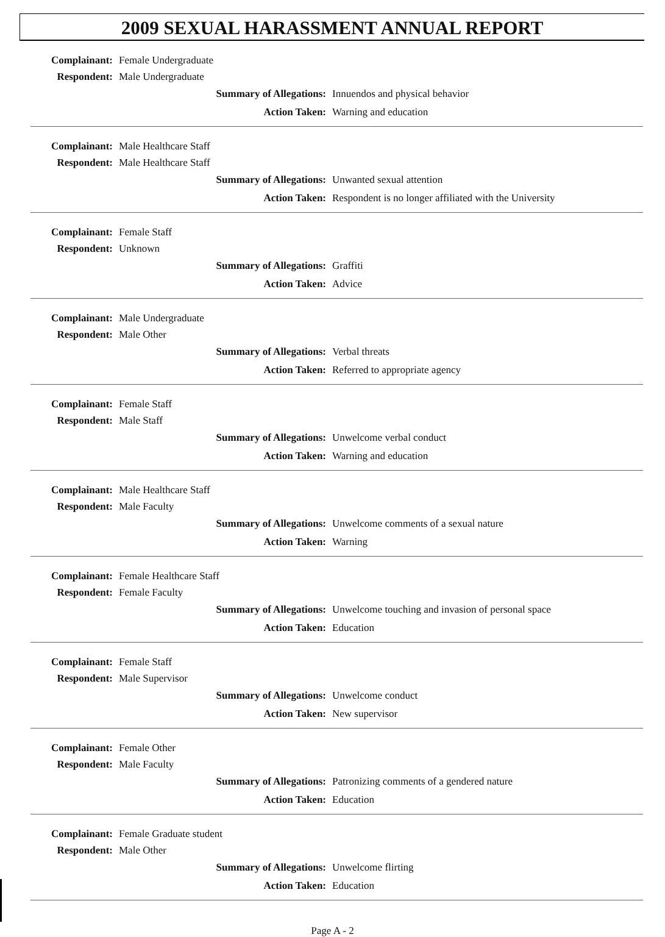2009 SEXUAL HARASSMENT ANNUAL REPORT
Complainant: Female Undergraduate
Respondent: Male Undergraduate
Summary of Allegations: Innuendos and physical behavior
Action Taken: Warning and education
Complainant: Male Healthcare Staff
Respondent: Male Healthcare Staff
Summary of Allegations: Unwanted sexual attention
Action Taken: Respondent is no longer affiliated with the University
Complainant: Female Staff
Respondent: Unknown
Summary of Allegations: Graffiti
Action Taken: Advice
Complainant: Male Undergraduate
Respondent: Male Other
Summary of Allegations: Verbal threats
Action Taken: Referred to appropriate agency
Complainant: Female Staff
Respondent: Male Staff
Summary of Allegations: Unwelcome verbal conduct
Action Taken: Warning and education
Complainant: Male Healthcare Staff
Respondent: Male Faculty
Summary of Allegations: Unwelcome comments of a sexual nature
Action Taken: Warning
Complainant: Female Healthcare Staff
Respondent: Female Faculty
Summary of Allegations: Unwelcome touching and invasion of personal space
Action Taken: Education
Complainant: Female Staff
Respondent: Male Supervisor
Summary of Allegations: Unwelcome conduct
Action Taken: New supervisor
Complainant: Female Other
Respondent: Male Faculty
Summary of Allegations: Patronizing comments of a gendered nature
Action Taken: Education
Complainant: Female Graduate student
Respondent: Male Other
Summary of Allegations: Unwelcome flirting
Action Taken: Education
Page A - 2